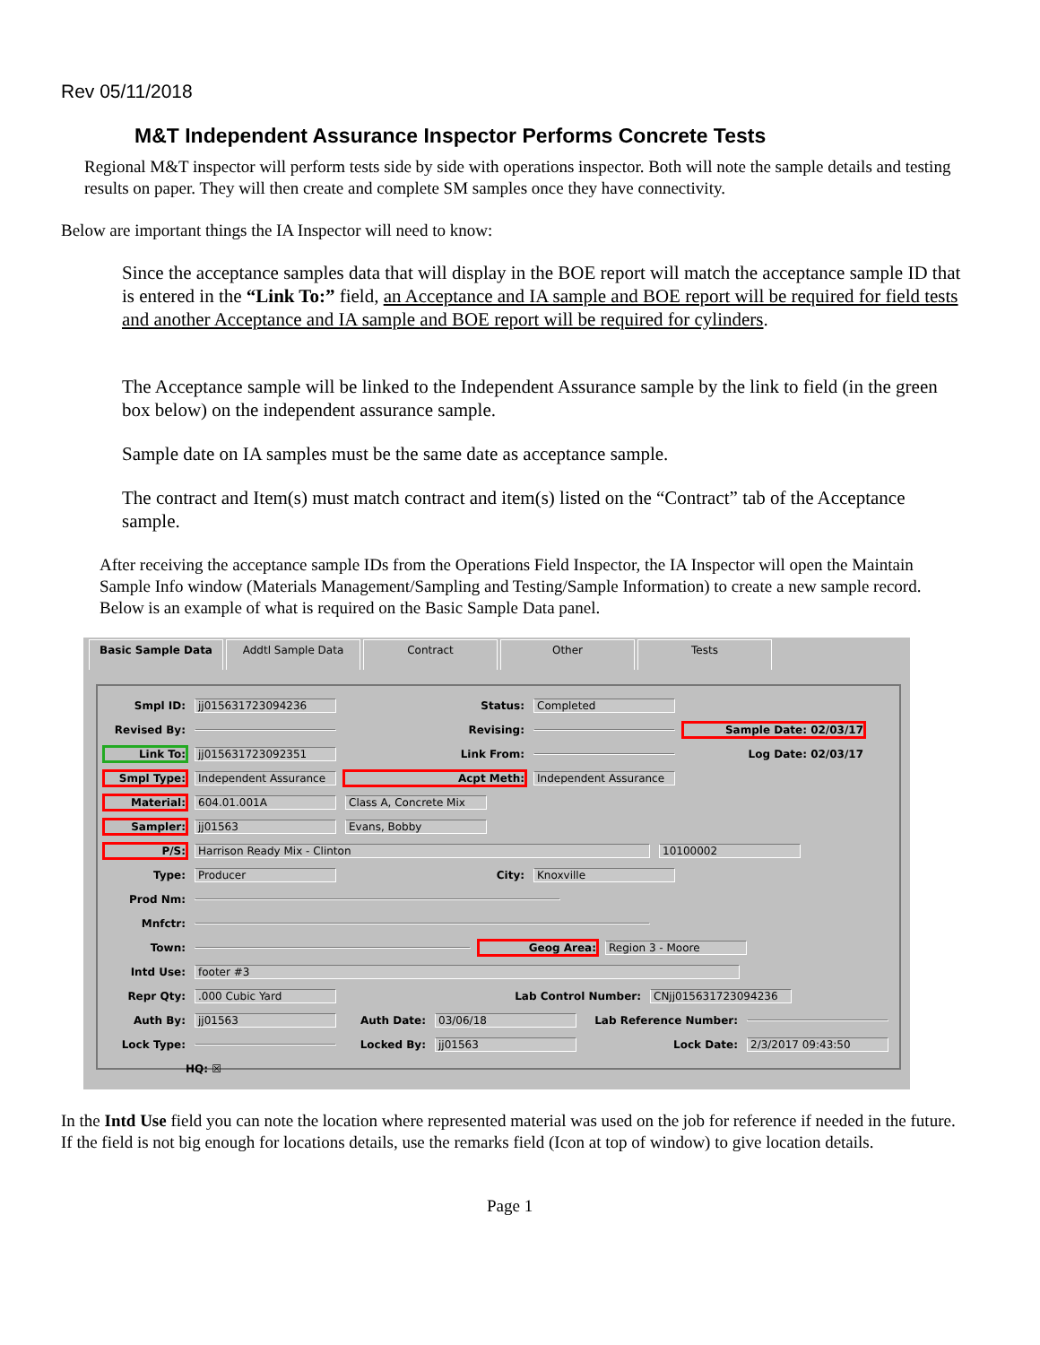Rev 05/11/2018
M&T Independent Assurance Inspector Performs Concrete Tests
Regional M&T inspector will perform tests side by side with operations inspector. Both will note the sample details and testing results on paper. They will then create and complete SM samples once they have connectivity.
Below are important things the IA Inspector will need to know:
Since the acceptance samples data that will display in the BOE report will match the acceptance sample ID that is entered in the “Link To:” field, an Acceptance and IA sample and BOE report will be required for field tests and another Acceptance and IA sample and BOE report will be required for cylinders.
The Acceptance sample will be linked to the Independent Assurance sample by the link to field (in the green box below) on the independent assurance sample.
Sample date on IA samples must be the same date as acceptance sample.
The contract and Item(s) must match contract and item(s) listed on the “Contract” tab of the Acceptance sample.
After receiving the acceptance sample IDs from the Operations Field Inspector, the IA Inspector will open the Maintain Sample Info window (Materials Management/Sampling and Testing/Sample Information) to create a new sample record. Below is an example of what is required on the Basic Sample Data panel.
Basic Sample Data Addtl Sample Data Contract Other Tests
Smpl ID: jj015631723094236 Status: Completed
Revised By: Revising: Sample Date: 02/03/17
Link To: jj015631723092351 Link From: Log Date: 02/03/17
Smpl Type: Independent Assurance Acpt Meth: Independent Assurance
Material: 604.01.001A Class A, Concrete Mix
Sampler: jj01563 Evans, Bobby
P/S: Harrison Ready Mix - Clinton 10100002
Type: Producer City: Knoxville
Prod Nm:
Mnfctr:
Town: Geog Area: Region 3 - Moore
Intd Use: footer #3
Repr Qty:.000 Cubic Yard Lab Control Number: CNjj015631723094236
Auth By: jj01563 Auth Date: 03/06/18 Lab Reference Number:
Lock Type: Locked By: jj01563 Lock Date: 2/3/2017 09:43:50
HQ: ☒
In the Intd Use field you can note the location where represented material was used on the job for reference if needed in the future. If the field is not big enough for locations details, use the remarks field (Icon at top of window) to give location details.
Page 1